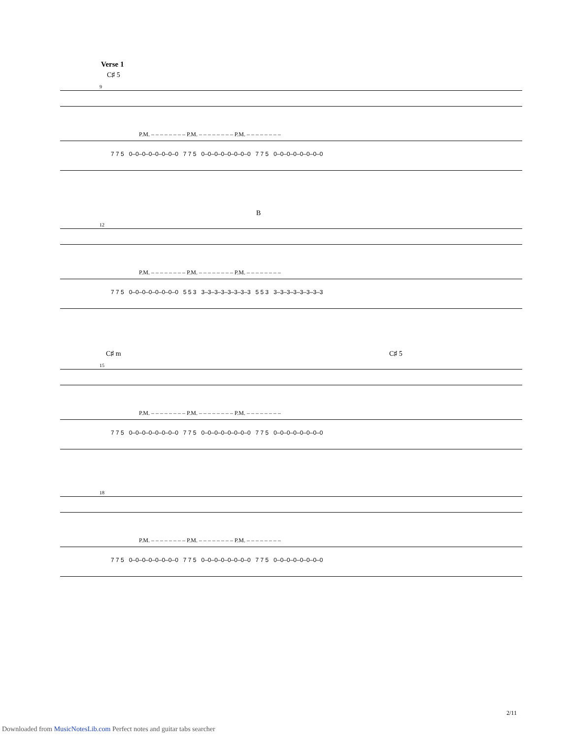Verse 1
C♯ 5
9
P.M. – – – – – – – – P.M. – – – – – – – – P.M. – – – – – – – –
7 7 5 0–0–0–0–0–0–0–0 7 7 5 0–0–0–0–0–0–0–0 7 7 5 0–0–0–0–0–0–0–0
B
12
P.M. – – – – – – – – P.M. – – – – – – – – P.M. – – – – – – – –
7 7 5 0–0–0–0–0–0–0–0 5 5 3 3–3–3–3–3–3–3–3 5 5 3 3–3–3–3–3–3–3–3
C♯ m C♯ 5
15
P.M. – – – – – – – – P.M. – – – – – – – – P.M. – – – – – – – –
7 7 5 0–0–0–0–0–0–0–0 7 7 5 0–0–0–0–0–0–0–0 7 7 5 0–0–0–0–0–0–0–0
18
P.M. – – – – – – – – P.M. – – – – – – – – P.M. – – – – – – – –
7 7 5 0–0–0–0–0–0–0–0 7 7 5 0–0–0–0–0–0–0–0 7 7 5 0–0–0–0–0–0–0–0
2/11
Downloaded from MusicNotesLib.com Perfect notes and guitar tabs searcher